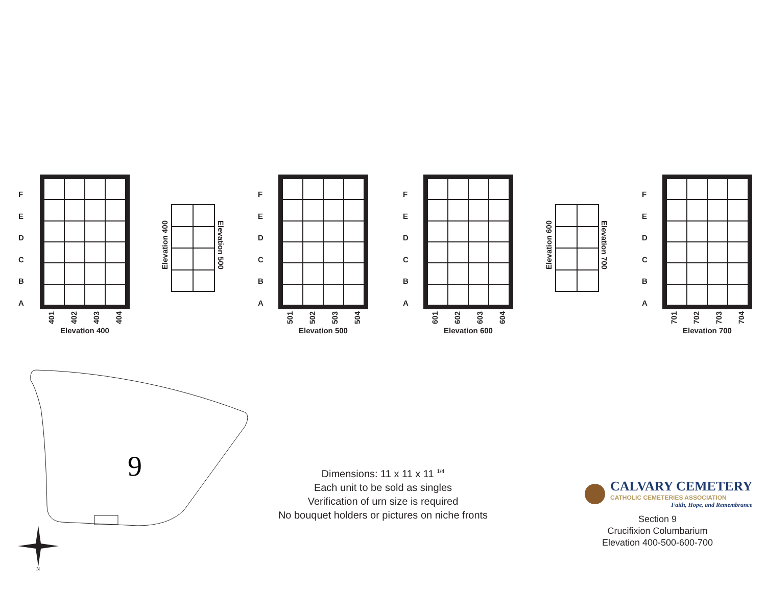F
E
D
C
B
A
401 402 403 404
Elevation 400
Elevation 400
Elevation 500
F
E
D
C
B
A
501 502 503 504
Elevation 500
F
E
D
C
B
A
601 602 603 604
Elevation 600
Elevation 600
Elevation 700
F
E
D
C
B
A
701 702 703 704
Elevation 700
9
N
Dimensions: 11 x 11 x 11 <sup>1/4</sup>
Each unit to be sold as singles
Verification of urn size is required
No bouquet holders or pictures on niche fronts
CALVARY CEMETERY
CATHOLIC CEMETERIES ASSOCIATION
Faith, Hope, and Remembrance
Section 9
Crucifixion Columbarium
Elevation 400-500-600-700